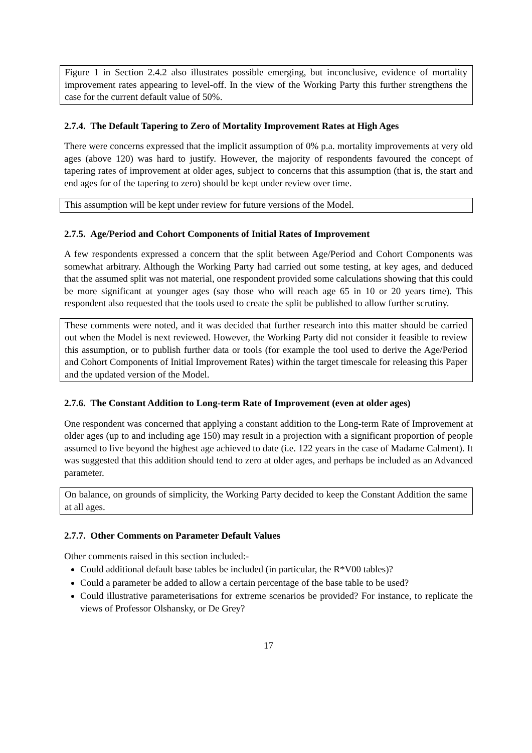Figure 1 in Section 2.4.2 also illustrates possible emerging, but inconclusive, evidence of mortality improvement rates appearing to level-off. In the view of the Working Party this further strengthens the case for the current default value of 50%.
2.7.4. The Default Tapering to Zero of Mortality Improvement Rates at High Ages
There were concerns expressed that the implicit assumption of 0% p.a. mortality improvements at very old ages (above 120) was hard to justify. However, the majority of respondents favoured the concept of tapering rates of improvement at older ages, subject to concerns that this assumption (that is, the start and end ages for of the tapering to zero) should be kept under review over time.
This assumption will be kept under review for future versions of the Model.
2.7.5. Age/Period and Cohort Components of Initial Rates of Improvement
A few respondents expressed a concern that the split between Age/Period and Cohort Components was somewhat arbitrary. Although the Working Party had carried out some testing, at key ages, and deduced that the assumed split was not material, one respondent provided some calculations showing that this could be more significant at younger ages (say those who will reach age 65 in 10 or 20 years time). This respondent also requested that the tools used to create the split be published to allow further scrutiny.
These comments were noted, and it was decided that further research into this matter should be carried out when the Model is next reviewed. However, the Working Party did not consider it feasible to review this assumption, or to publish further data or tools (for example the tool used to derive the Age/Period and Cohort Components of Initial Improvement Rates) within the target timescale for releasing this Paper and the updated version of the Model.
2.7.6. The Constant Addition to Long-term Rate of Improvement (even at older ages)
One respondent was concerned that applying a constant addition to the Long-term Rate of Improvement at older ages (up to and including age 150) may result in a projection with a significant proportion of people assumed to live beyond the highest age achieved to date (i.e. 122 years in the case of Madame Calment). It was suggested that this addition should tend to zero at older ages, and perhaps be included as an Advanced parameter.
On balance, on grounds of simplicity, the Working Party decided to keep the Constant Addition the same at all ages.
2.7.7. Other Comments on Parameter Default Values
Other comments raised in this section included:-
Could additional default base tables be included (in particular, the R*V00 tables)?
Could a parameter be added to allow a certain percentage of the base table to be used?
Could illustrative parameterisations for extreme scenarios be provided? For instance, to replicate the views of Professor Olshansky, or De Grey?
17